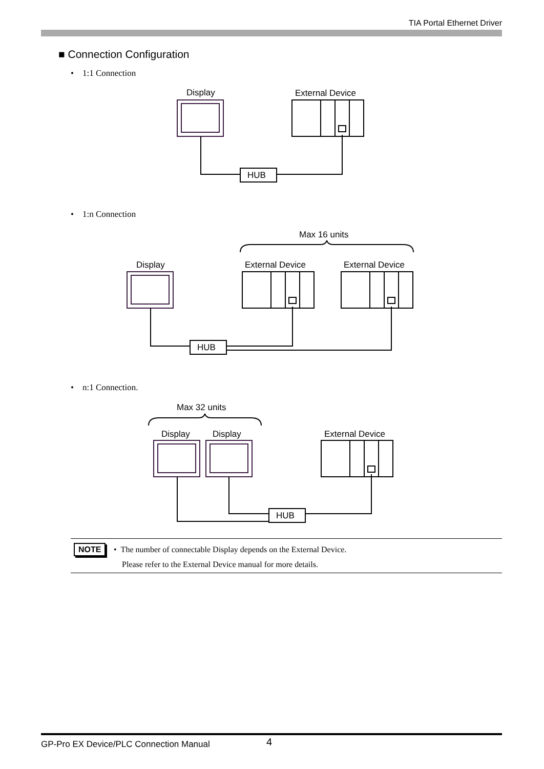TIA Portal Ethernet Driver
■ Connection Configuration
• 1:1 Connection
• 1:n Connection
• n:1 Connection.
Display
External Device
HUB
Max 16 units
Display
External Device
External Device
HUB
Max 32 units
Display
Display
External Device
HUB
NOTE
• The number of connectable Display depends on the External Device.
Please refer to the External Device manual for more details.
GP-Pro EX Device/PLC Connection Manual 4